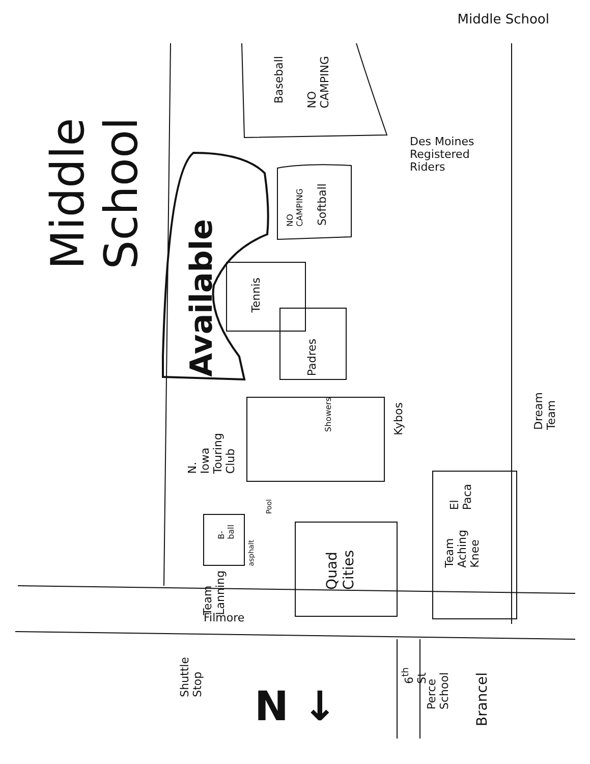Middle School
Middle School
Available
Baseball
NO CAMPING
Des Moines
Registered
Riders
NO CAMPING
Softball
Tennis
Padres
Showers
Kybos
N. Iowa Touring Club
Dream Team
Pool
El Paca
B-ball
asphalt
Quad Cities
Team Aching Knee
Team Lanning
Filmore
Shuttle Stop
N ↓
6<sup>th</sup> St
Perce School
Brancel